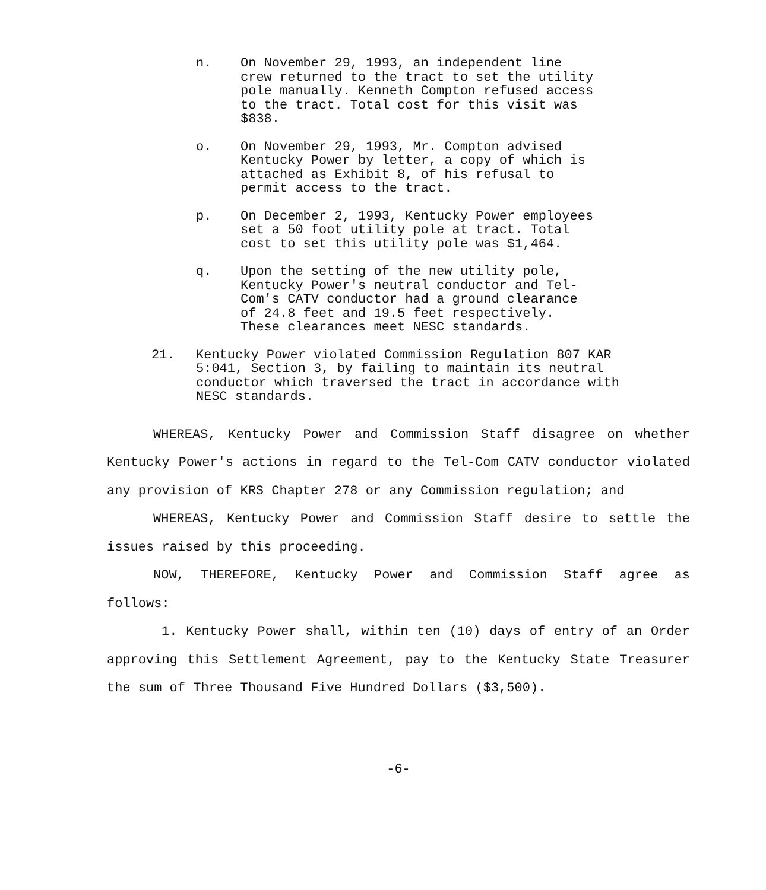n. On November 29, 1993, an independent line crew returned to the tract to set the utility pole manually. Kenneth Compton refused access to the tract. Total cost for this visit was $838.
o. On November 29, 1993, Mr. Compton advised Kentucky Power by letter, a copy of which is attached as Exhibit 8, of his refusal to permit access to the tract.
p. On December 2, 1993, Kentucky Power employees set a 50 foot utility pole at tract. Total cost to set this utility pole was $1,464.
q. Upon the setting of the new utility pole, Kentucky Power's neutral conductor and Tel-Com's CATV conductor had a ground clearance of 24.8 feet and 19.5 feet respectively. These clearances meet NESC standards.
21. Kentucky Power violated Commission Regulation 807 KAR 5:041, Section 3, by failing to maintain its neutral conductor which traversed the tract in accordance with NESC standards.
WHEREAS, Kentucky Power and Commission Staff disagree on whether Kentucky Power's actions in regard to the Tel-Com CATV conductor violated any provision of KRS Chapter 278 or any Commission regulation; and
WHEREAS, Kentucky Power and Commission Staff desire to settle the issues raised by this proceeding.
NOW, THEREFORE, Kentucky Power and Commission Staff agree as follows:
1. Kentucky Power shall, within ten (10) days of entry of an Order approving this Settlement Agreement, pay to the Kentucky State Treasurer the sum of Three Thousand Five Hundred Dollars ($3,500).
-6-